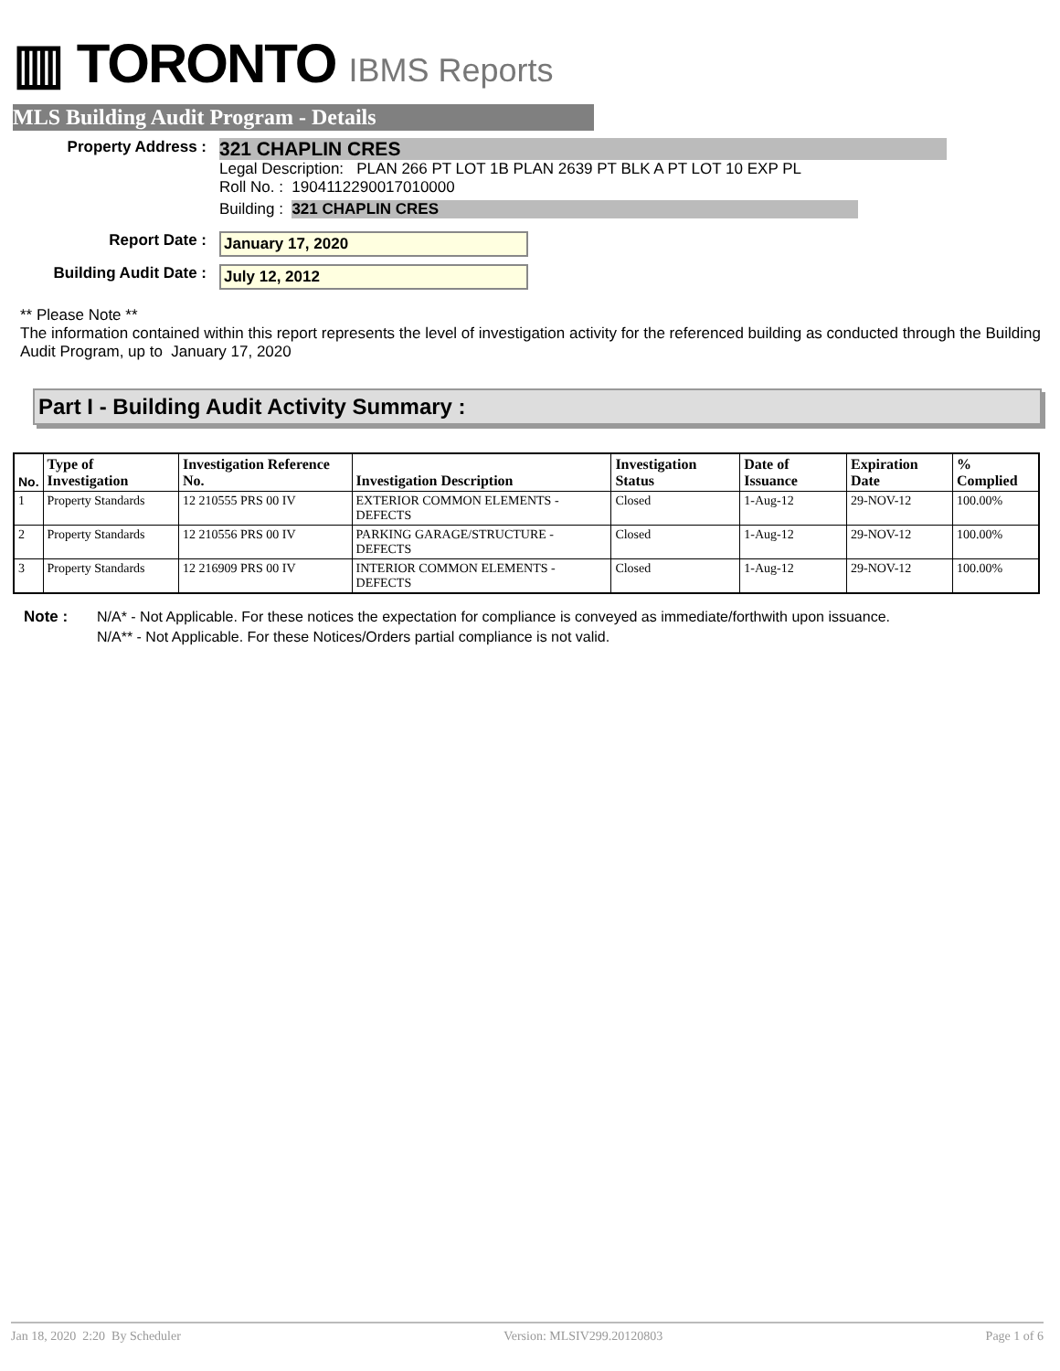▥ TORONTO IBMS Reports
MLS Building Audit Program - Details
Property Address :
321 CHAPLIN CRES
Legal Description: PLAN 266 PT LOT 1B PLAN 2639 PT BLK A PT LOT 10 EXP PL
Roll No. : 1904112290017010000
Building : 321 CHAPLIN CRES
Report Date : January 17, 2020
Building Audit Date : July 12, 2012
** Please Note **
The information contained within this report represents the level of investigation activity for the referenced building as conducted through the Building Audit Program, up to January 17, 2020
Part I - Building Audit Activity Summary :
| No. | Type of Investigation | Investigation Reference No. | Investigation Description | Investigation Status | Date of Issuance | Expiration Date | % Complied |
| --- | --- | --- | --- | --- | --- | --- | --- |
| 1 | Property Standards | 12 210555 PRS 00 IV | EXTERIOR COMMON ELEMENTS - DEFECTS | Closed | 1-Aug-12 | 29-NOV-12 | 100.00% |
| 2 | Property Standards | 12 210556 PRS 00 IV | PARKING GARAGE/STRUCTURE - DEFECTS | Closed | 1-Aug-12 | 29-NOV-12 | 100.00% |
| 3 | Property Standards | 12 216909 PRS 00 IV | INTERIOR COMMON ELEMENTS - DEFECTS | Closed | 1-Aug-12 | 29-NOV-12 | 100.00% |
Note : N/A* - Not Applicable. For these notices the expectation for compliance is conveyed as immediate/forthwith upon issuance.
N/A** - Not Applicable. For these Notices/Orders partial compliance is not valid.
Jan 18, 2020 2:20 By Scheduler Version: MLSIV299.20120803 Page 1 of 6